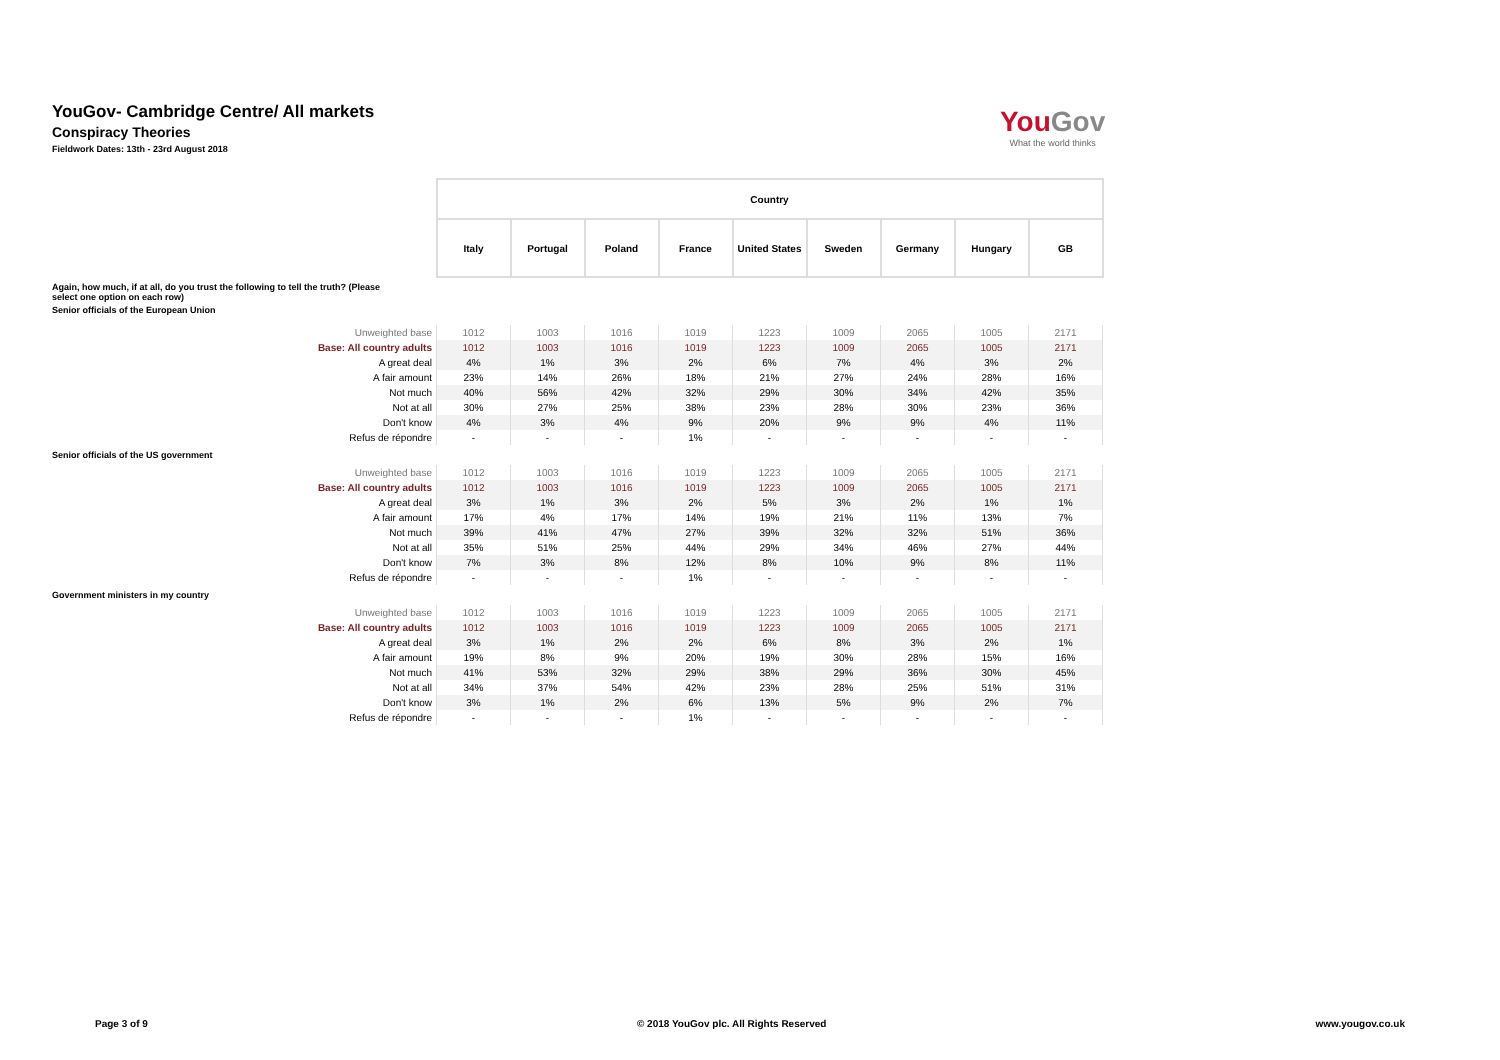YouGov- Cambridge Centre/ All markets
Conspiracy Theories
Fieldwork Dates: 13th - 23rd August 2018
YouGov
What the world thinks
| | Country | | | | | | | | |
| | Italy | Portugal | Poland | France | United States | Sweden | Germany | Hungary | GB |
| Again, how much, if at all, do you trust the following to tell the truth? (Please select one option on each row) | | | | | | | | | |
| Senior officials of the European Union | | | | | | | | | |
| Unweighted base | 1012 | 1003 | 1016 | 1019 | 1223 | 1009 | 2065 | 1005 | 2171 |
| Base: All country adults | 1012 | 1003 | 1016 | 1019 | 1223 | 1009 | 2065 | 1005 | 2171 |
| A great deal | 4% | 1% | 3% | 2% | 6% | 7% | 4% | 3% | 2% |
| A fair amount | 23% | 14% | 26% | 18% | 21% | 27% | 24% | 28% | 16% |
| Not much | 40% | 56% | 42% | 32% | 29% | 30% | 34% | 42% | 35% |
| Not at all | 30% | 27% | 25% | 38% | 23% | 28% | 30% | 23% | 36% |
| Don't know | 4% | 3% | 4% | 9% | 20% | 9% | 9% | 4% | 11% |
| Refus de répondre | - | - | - | 1% | - | - | - | - | - |
| Senior officials of the US government | | | | | | | | | |
| Unweighted base | 1012 | 1003 | 1016 | 1019 | 1223 | 1009 | 2065 | 1005 | 2171 |
| Base: All country adults | 1012 | 1003 | 1016 | 1019 | 1223 | 1009 | 2065 | 1005 | 2171 |
| A great deal | 3% | 1% | 3% | 2% | 5% | 3% | 2% | 1% | 1% |
| A fair amount | 17% | 4% | 17% | 14% | 19% | 21% | 11% | 13% | 7% |
| Not much | 39% | 41% | 47% | 27% | 39% | 32% | 32% | 51% | 36% |
| Not at all | 35% | 51% | 25% | 44% | 29% | 34% | 46% | 27% | 44% |
| Don't know | 7% | 3% | 8% | 12% | 8% | 10% | 9% | 8% | 11% |
| Refus de répondre | - | - | - | 1% | - | - | - | - | - |
| Government ministers in my country | | | | | | | | | |
| Unweighted base | 1012 | 1003 | 1016 | 1019 | 1223 | 1009 | 2065 | 1005 | 2171 |
| Base: All country adults | 1012 | 1003 | 1016 | 1019 | 1223 | 1009 | 2065 | 1005 | 2171 |
| A great deal | 3% | 1% | 2% | 2% | 6% | 8% | 3% | 2% | 1% |
| A fair amount | 19% | 8% | 9% | 20% | 19% | 30% | 28% | 15% | 16% |
| Not much | 41% | 53% | 32% | 29% | 38% | 29% | 36% | 30% | 45% |
| Not at all | 34% | 37% | 54% | 42% | 23% | 28% | 25% | 51% | 31% |
| Don't know | 3% | 1% | 2% | 6% | 13% | 5% | 9% | 2% | 7% |
| Refus de répondre | - | - | - | 1% | - | - | - | - | - |
Page 3 of 9 © 2018 YouGov plc. All Rights Reserved www.yougov.co.uk